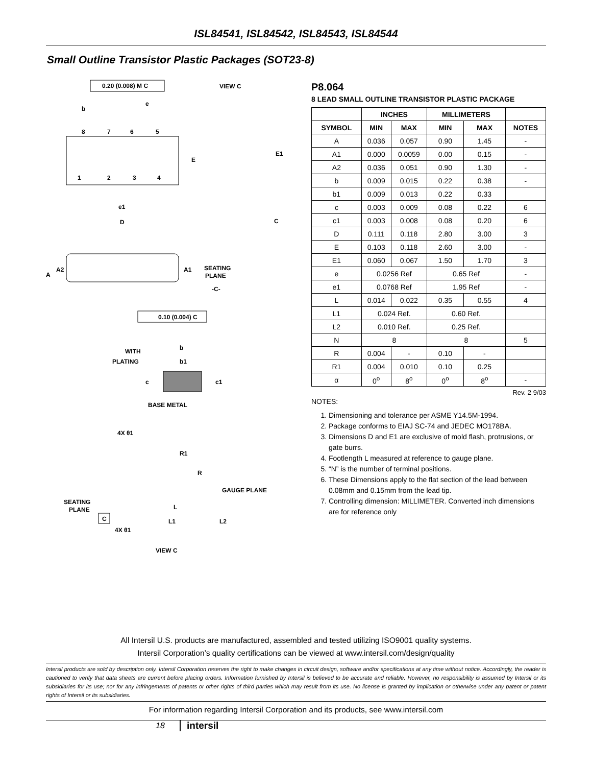ISL84541, ISL84542, ISL84543, ISL84544
Small Outline Transistor Plastic Packages (SOT23-8)
0.20 (0.008) M C
VIEW C
8
7
6
5
1
2
3
4
b
e
E
E1
e1
D
C
A
A2
A1
SEATING
PLANE
-C-
0.10 (0.004) C
WITH
PLATING
b
b1
c
c1
BASE METAL
4X θ1
R1
R
GAUGE PLANE
SEATING
PLANE
C
L
L1
L2
4X θ1
VIEW C
P8.064
8 LEAD SMALL OUTLINE TRANSISTOR PLASTIC PACKAGE
| | INCHES | | MILLIMETERS | | |
| --- | --- | --- | --- | --- | --- |
| SYMBOL | MIN | MAX | MIN | MAX | NOTES |
| A | 0.036 | 0.057 | 0.90 | 1.45 | - |
| A1 | 0.000 | 0.0059 | 0.00 | 0.15 | - |
| A2 | 0.036 | 0.051 | 0.90 | 1.30 | - |
| b | 0.009 | 0.015 | 0.22 | 0.38 | - |
| b1 | 0.009 | 0.013 | 0.22 | 0.33 | |
| c | 0.003 | 0.009 | 0.08 | 0.22 | 6 |
| c1 | 0.003 | 0.008 | 0.08 | 0.20 | 6 |
| D | 0.111 | 0.118 | 2.80 | 3.00 | 3 |
| E | 0.103 | 0.118 | 2.60 | 3.00 | - |
| E1 | 0.060 | 0.067 | 1.50 | 1.70 | 3 |
| e | 0.0256 Ref | | 0.65 Ref | | - |
| e1 | 0.0768 Ref | | 1.95 Ref | | - |
| L | 0.014 | 0.022 | 0.35 | 0.55 | 4 |
| L1 | 0.024 Ref. | | 0.60 Ref. | | |
| L2 | 0.010 Ref. | | 0.25 Ref. | | |
| N | 8 | | 8 | | 5 |
| R | 0.004 | - | 0.10 | - | |
| R1 | 0.004 | 0.010 | 0.10 | 0.25 | |
| α | 0<sup>o</sup> | 8<sup>o</sup> | 0<sup>o</sup> | 8<sup>o</sup> | - |
Rev. 2 9/03
NOTES:
1. Dimensioning and tolerance per ASME Y14.5M-1994.
2. Package conforms to EIAJ SC-74 and JEDEC MO178BA.
3. Dimensions D and E1 are exclusive of mold flash, protrusions, or gate burrs.
4. Footlength L measured at reference to gauge plane.
5. “N” is the number of terminal positions.
6. These Dimensions apply to the flat section of the lead between 0.08mm and 0.15mm from the lead tip.
7. Controlling dimension: MILLIMETER. Converted inch dimensions are for reference only
All Intersil U.S. products are manufactured, assembled and tested utilizing ISO9001 quality systems.
Intersil Corporation’s quality certifications can be viewed at www.intersil.com/design/quality
Intersil products are sold by description only. Intersil Corporation reserves the right to make changes in circuit design, software and/or specifications at any time without notice. Accordingly, the reader is cautioned to verify that data sheets are current before placing orders. Information furnished by Intersil is believed to be accurate and reliable. However, no responsibility is assumed by Intersil or its subsidiaries for its use; nor for any infringements of patents or other rights of third parties which may result from its use. No license is granted by implication or otherwise under any patent or patent rights of Intersil or its subsidiaries.
For information regarding Intersil Corporation and its products, see www.intersil.com
18 intersil